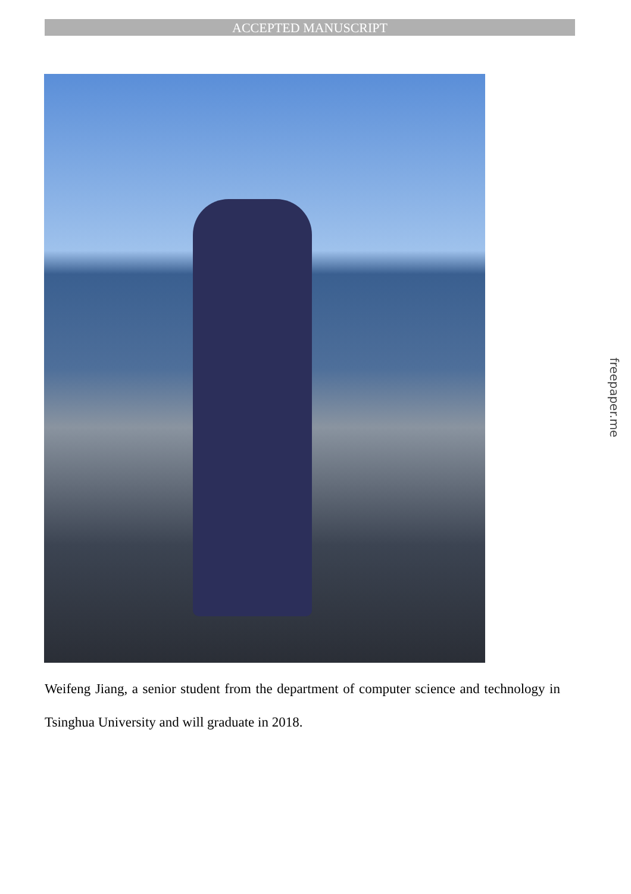ACCEPTED MANUSCRIPT
Weifeng Jiang, a senior student from the department of computer science and technology in Tsinghua University and will graduate in 2018.
freepaper.me